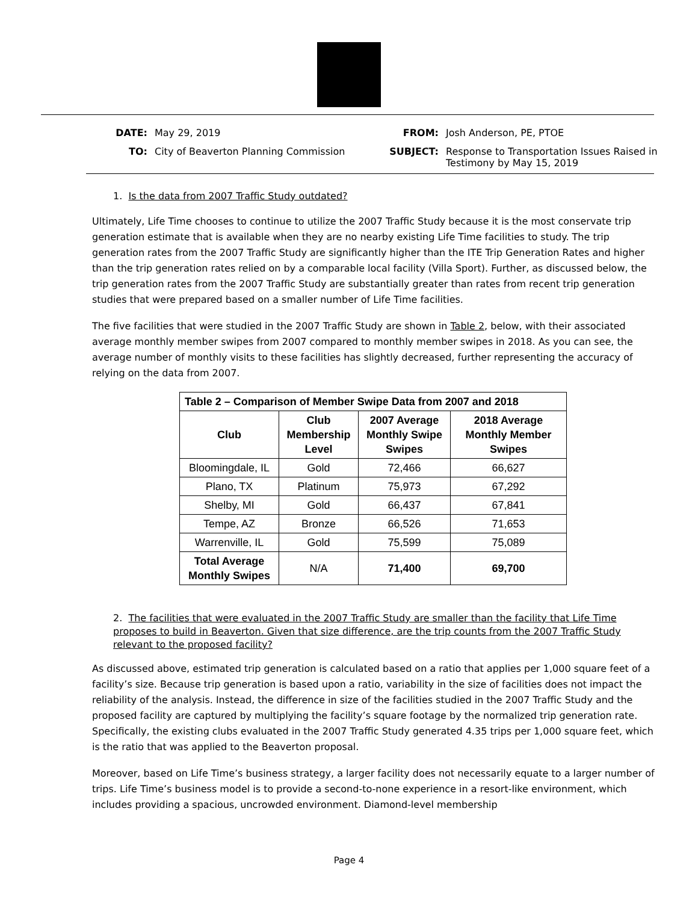DATE: May 29, 2019 FROM: Josh Anderson, PE, PTOE TO: City of Beaverton Planning Commission SUBJECT: Response to Transportation Issues Raised in Testimony by May 15, 2019
1. Is the data from 2007 Traffic Study outdated?
Ultimately, Life Time chooses to continue to utilize the 2007 Traffic Study because it is the most conservate trip generation estimate that is available when they are no nearby existing Life Time facilities to study. The trip generation rates from the 2007 Traffic Study are significantly higher than the ITE Trip Generation Rates and higher than the trip generation rates relied on by a comparable local facility (Villa Sport). Further, as discussed below, the trip generation rates from the 2007 Traffic Study are substantially greater than rates from recent trip generation studies that were prepared based on a smaller number of Life Time facilities.
The five facilities that were studied in the 2007 Traffic Study are shown in Table 2, below, with their associated average monthly member swipes from 2007 compared to monthly member swipes in 2018. As you can see, the average number of monthly visits to these facilities has slightly decreased, further representing the accuracy of relying on the data from 2007.
| Table 2 – Comparison of Member Swipe Data from 2007 and 2018 | | | |
| --- | --- | --- | --- |
| Club | Club Membership Level | 2007 Average Monthly Swipe Swipes | 2018 Average Monthly Member Swipes |
| Bloomingdale, IL | Gold | 72,466 | 66,627 |
| Plano, TX | Platinum | 75,973 | 67,292 |
| Shelby, MI | Gold | 66,437 | 67,841 |
| Tempe, AZ | Bronze | 66,526 | 71,653 |
| Warrenville, IL | Gold | 75,599 | 75,089 |
| Total Average Monthly Swipes | N/A | 71,400 | 69,700 |
2. The facilities that were evaluated in the 2007 Traffic Study are smaller than the facility that Life Time proposes to build in Beaverton. Given that size difference, are the trip counts from the 2007 Traffic Study relevant to the proposed facility?
As discussed above, estimated trip generation is calculated based on a ratio that applies per 1,000 square feet of a facility’s size. Because trip generation is based upon a ratio, variability in the size of facilities does not impact the reliability of the analysis. Instead, the difference in size of the facilities studied in the 2007 Traffic Study and the proposed facility are captured by multiplying the facility’s square footage by the normalized trip generation rate. Specifically, the existing clubs evaluated in the 2007 Traffic Study generated 4.35 trips per 1,000 square feet, which is the ratio that was applied to the Beaverton proposal.
Moreover, based on Life Time’s business strategy, a larger facility does not necessarily equate to a larger number of trips. Life Time’s business model is to provide a second-to-none experience in a resort-like environment, which includes providing a spacious, uncrowded environment. Diamond-level membership
Page 4